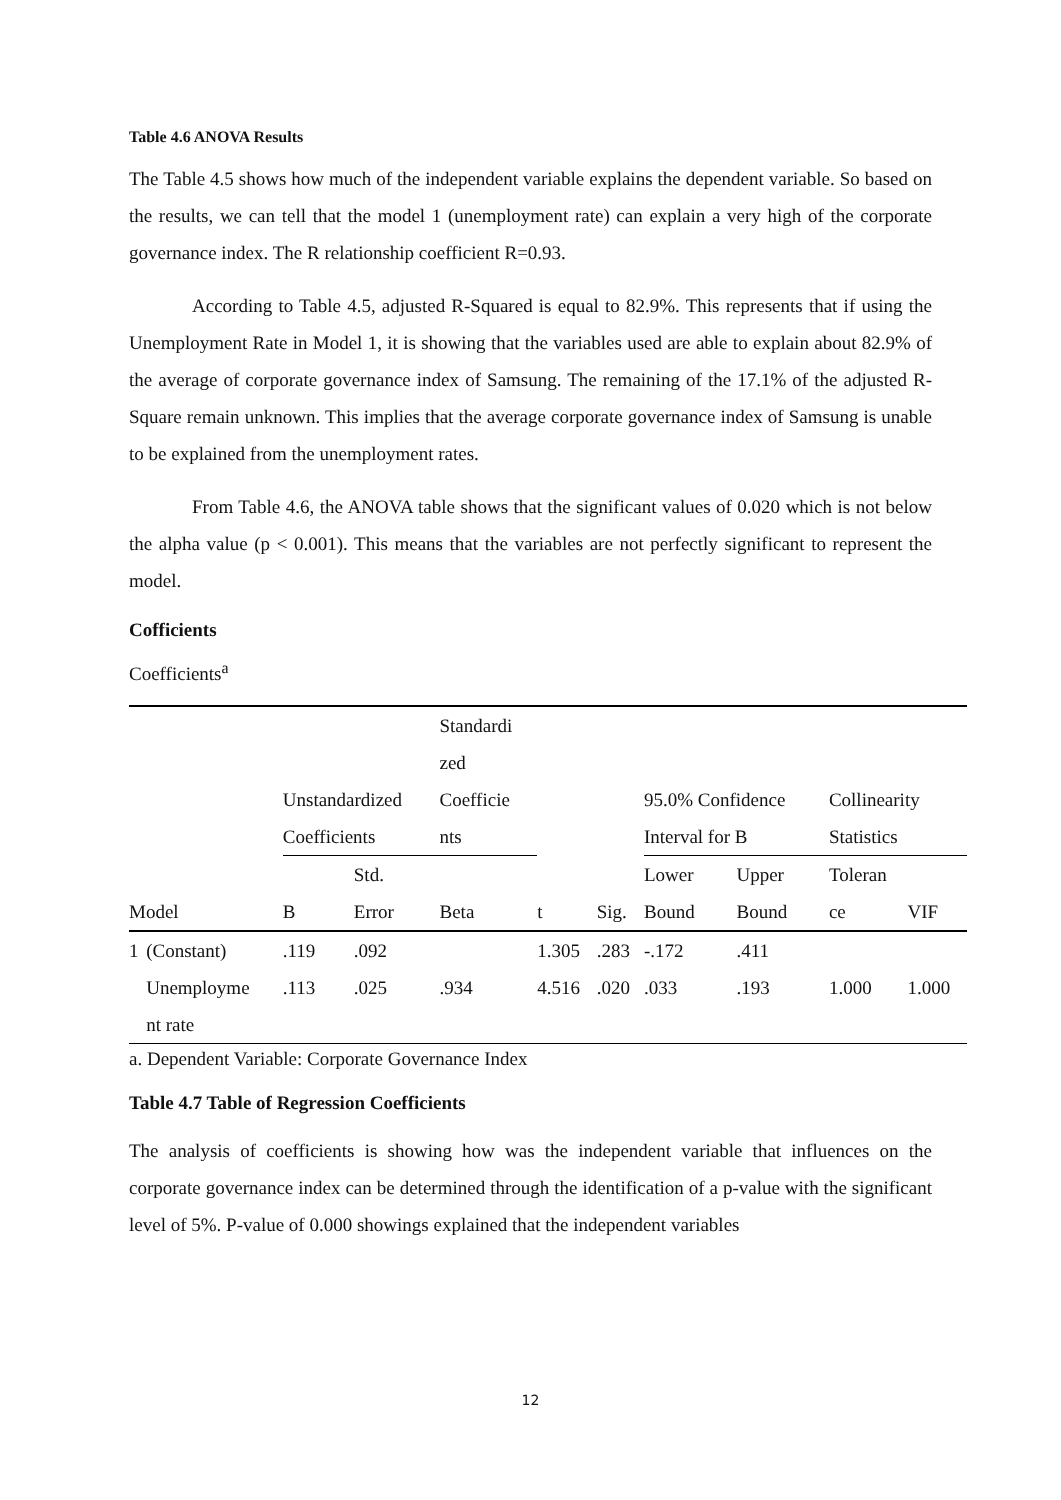Table 4.6 ANOVA Results
The Table 4.5 shows how much of the independent variable explains the dependent variable. So based on the results, we can tell that the model 1 (unemployment rate) can explain a very high of the corporate governance index. The R relationship coefficient R=0.93.
According to Table 4.5, adjusted R-Squared is equal to 82.9%. This represents that if using the Unemployment Rate in Model 1, it is showing that the variables used are able to explain about 82.9% of the average of corporate governance index of Samsung. The remaining of the 17.1% of the adjusted R-Square remain unknown. This implies that the average corporate governance index of Samsung is unable to be explained from the unemployment rates.
From Table 4.6, the ANOVA table shows that the significant values of 0.020 which is not below the alpha value (p < 0.001). This means that the variables are not perfectly significant to represent the model.
Cofficients
Coefficients<sup>a</sup>
| | | Unstandardized Coefficients | | Standardi zed Coefficie nts | | | 95.0% Confidence Interval for B | | Collinearity Statistics | |
| Model | | B | Std. Error | Beta | t | Sig. | Lower Bound | Upper Bound | Toleran ce | VIF |
| 1 | (Constant) | .119 | .092 | | 1.305 | .283 | -.172 | .411 | | |
| | Unemployme nt rate | .113 | .025 | .934 | 4.516 | .020 | .033 | .193 | 1.000 | 1.000 |
a. Dependent Variable: Corporate Governance Index
Table 4.7 Table of Regression Coefficients
The analysis of coefficients is showing how was the independent variable that influences on the corporate governance index can be determined through the identification of a p-value with the significant level of 5%. P-value of 0.000 showings explained that the independent variables
12